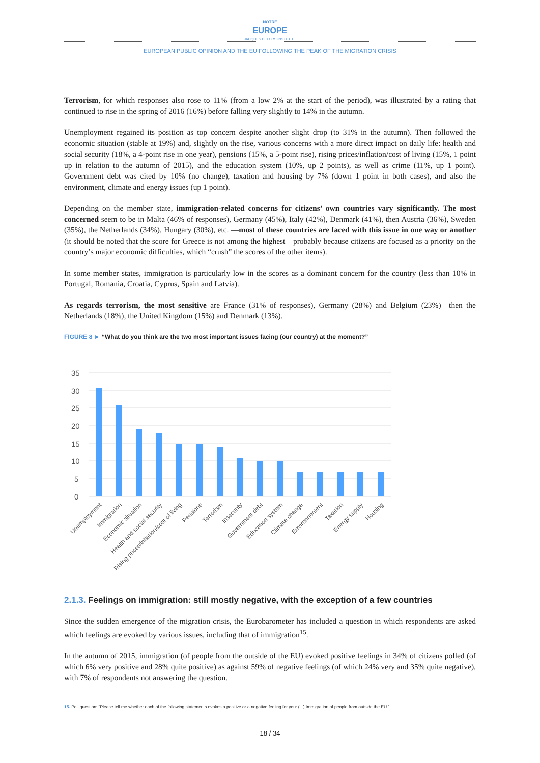NOTRE
EUROPE
JACQUES DELORS INSTITUTE
EUROPEAN PUBLIC OPINION AND THE EU FOLLOWING THE PEAK OF THE MIGRATION CRISIS
Terrorism, for which responses also rose to 11% (from a low 2% at the start of the period), was illustrated by a rating that continued to rise in the spring of 2016 (16%) before falling very slightly to 14% in the autumn.
Unemployment regained its position as top concern despite another slight drop (to 31% in the autumn). Then followed the economic situation (stable at 19%) and, slightly on the rise, various concerns with a more direct impact on daily life: health and social security (18%, a 4-point rise in one year), pensions (15%, a 5-point rise), rising prices/inflation/cost of living (15%, 1 point up in relation to the autumn of 2015), and the education system (10%, up 2 points), as well as crime (11%, up 1 point). Government debt was cited by 10% (no change), taxation and housing by 7% (down 1 point in both cases), and also the environment, climate and energy issues (up 1 point).
Depending on the member state, immigration-related concerns for citizens’ own countries vary significantly. The most concerned seem to be in Malta (46% of responses), Germany (45%), Italy (42%), Denmark (41%), then Austria (36%), Sweden (35%), the Netherlands (34%), Hungary (30%), etc. —most of these countries are faced with this issue in one way or another (it should be noted that the score for Greece is not among the highest—probably because citizens are focused as a priority on the country’s major economic difficulties, which “crush” the scores of the other items).
In some member states, immigration is particularly low in the scores as a dominant concern for the country (less than 10% in Portugal, Romania, Croatia, Cyprus, Spain and Latvia).
As regards terrorism, the most sensitive are France (31% of responses), Germany (28%) and Belgium (23%)—then the Netherlands (18%), the United Kingdom (15%) and Denmark (13%).
FIGURE 8 ► “What do you think are the two most important issues facing (our country) at the moment?”
35
30
25
20
15
10
5
0
Unemployment
Immigration
Economic situation
Health and social security
Rising prices/inflation/cost of living
Pensions
Terrorism
Insecurity
Government debt
Education system
Climate change
Environnement
Taxation
Energy supply
Housing
2.1.3. Feelings on immigration: still mostly negative, with the exception of a few countries
Since the sudden emergence of the migration crisis, the Eurobarometer has included a question in which respondents are asked which feelings are evoked by various issues, including that of immigration<sup>15</sup>.
In the autumn of 2015, immigration (of people from the outside of the EU) evoked positive feelings in 34% of citizens polled (of which 6% very positive and 28% quite positive) as against 59% of negative feelings (of which 24% very and 35% quite negative), with 7% of respondents not answering the question.
15. Poll question: “Please tell me whether each of the following statements evokes a positive or a negative feeling for you: (...) Immigration of people from outside the EU.”
18 / 34